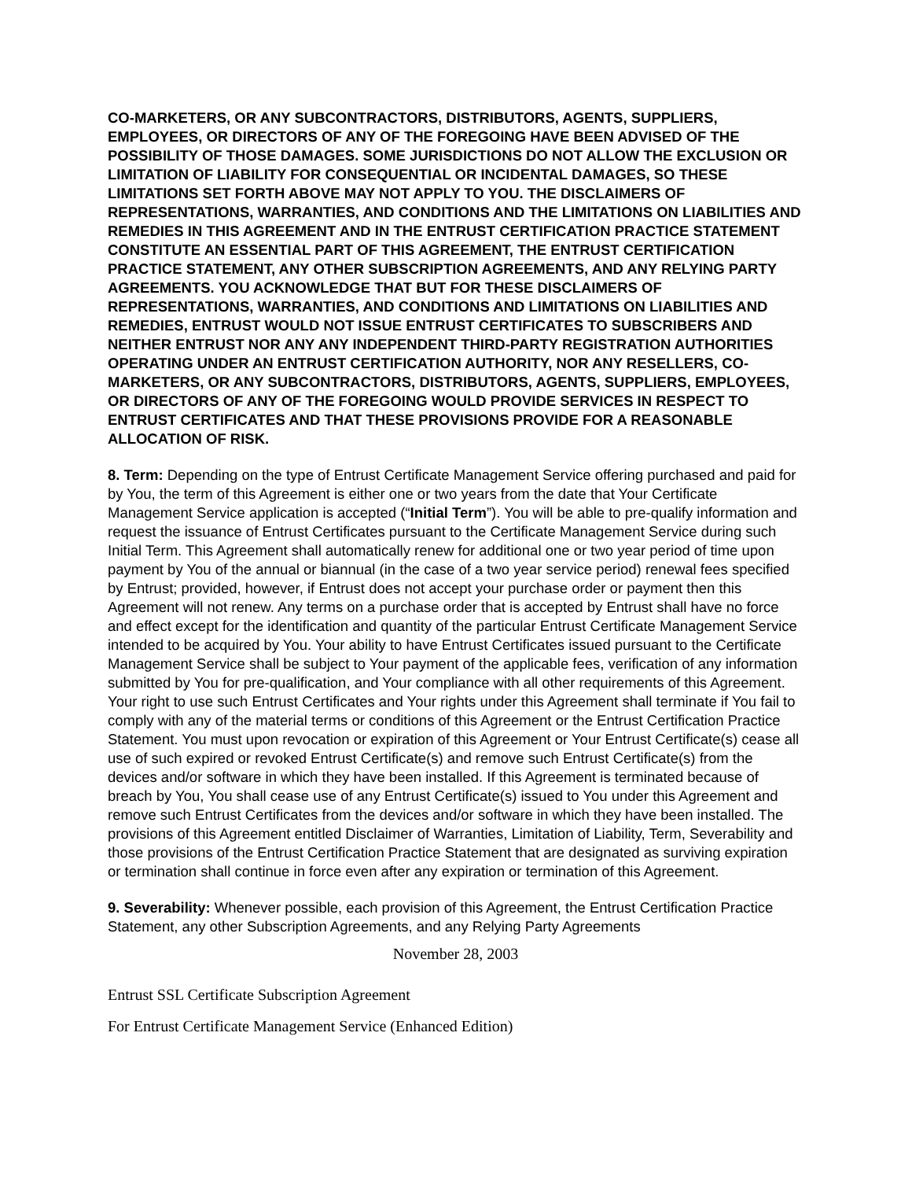CO-MARKETERS, OR ANY SUBCONTRACTORS, DISTRIBUTORS, AGENTS, SUPPLIERS, EMPLOYEES, OR DIRECTORS OF ANY OF THE FOREGOING HAVE BEEN ADVISED OF THE POSSIBILITY OF THOSE DAMAGES. SOME JURISDICTIONS DO NOT ALLOW THE EXCLUSION OR LIMITATION OF LIABILITY FOR CONSEQUENTIAL OR INCIDENTAL DAMAGES, SO THESE LIMITATIONS SET FORTH ABOVE MAY NOT APPLY TO YOU. THE DISCLAIMERS OF REPRESENTATIONS, WARRANTIES, AND CONDITIONS AND THE LIMITATIONS ON LIABILITIES AND REMEDIES IN THIS AGREEMENT AND IN THE ENTRUST CERTIFICATION PRACTICE STATEMENT CONSTITUTE AN ESSENTIAL PART OF THIS AGREEMENT, THE ENTRUST CERTIFICATION PRACTICE STATEMENT, ANY OTHER SUBSCRIPTION AGREEMENTS, AND ANY RELYING PARTY AGREEMENTS. YOU ACKNOWLEDGE THAT BUT FOR THESE DISCLAIMERS OF REPRESENTATIONS, WARRANTIES, AND CONDITIONS AND LIMITATIONS ON LIABILITIES AND REMEDIES, ENTRUST WOULD NOT ISSUE ENTRUST CERTIFICATES TO SUBSCRIBERS AND NEITHER ENTRUST NOR ANY ANY INDEPENDENT THIRD-PARTY REGISTRATION AUTHORITIES OPERATING UNDER AN ENTRUST CERTIFICATION AUTHORITY, NOR ANY RESELLERS, CO-MARKETERS, OR ANY SUBCONTRACTORS, DISTRIBUTORS, AGENTS, SUPPLIERS, EMPLOYEES, OR DIRECTORS OF ANY OF THE FOREGOING WOULD PROVIDE SERVICES IN RESPECT TO ENTRUST CERTIFICATES AND THAT THESE PROVISIONS PROVIDE FOR A REASONABLE ALLOCATION OF RISK.
8. Term: Depending on the type of Entrust Certificate Management Service offering purchased and paid for by You, the term of this Agreement is either one or two years from the date that Your Certificate Management Service application is accepted (“Initial Term”). You will be able to pre-qualify information and request the issuance of Entrust Certificates pursuant to the Certificate Management Service during such Initial Term. This Agreement shall automatically renew for additional one or two year period of time upon payment by You of the annual or biannual (in the case of a two year service period) renewal fees specified by Entrust; provided, however, if Entrust does not accept your purchase order or payment then this Agreement will not renew. Any terms on a purchase order that is accepted by Entrust shall have no force and effect except for the identification and quantity of the particular Entrust Certificate Management Service intended to be acquired by You. Your ability to have Entrust Certificates issued pursuant to the Certificate Management Service shall be subject to Your payment of the applicable fees, verification of any information submitted by You for pre-qualification, and Your compliance with all other requirements of this Agreement. Your right to use such Entrust Certificates and Your rights under this Agreement shall terminate if You fail to comply with any of the material terms or conditions of this Agreement or the Entrust Certification Practice Statement. You must upon revocation or expiration of this Agreement or Your Entrust Certificate(s) cease all use of such expired or revoked Entrust Certificate(s) and remove such Entrust Certificate(s) from the devices and/or software in which they have been installed. If this Agreement is terminated because of breach by You, You shall cease use of any Entrust Certificate(s) issued to You under this Agreement and remove such Entrust Certificates from the devices and/or software in which they have been installed. The provisions of this Agreement entitled Disclaimer of Warranties, Limitation of Liability, Term, Severability and those provisions of the Entrust Certification Practice Statement that are designated as surviving expiration or termination shall continue in force even after any expiration or termination of this Agreement.
9. Severability: Whenever possible, each provision of this Agreement, the Entrust Certification Practice Statement, any other Subscription Agreements, and any Relying Party Agreements
November 28, 2003
Entrust SSL Certificate Subscription Agreement
For Entrust Certificate Management Service (Enhanced Edition)